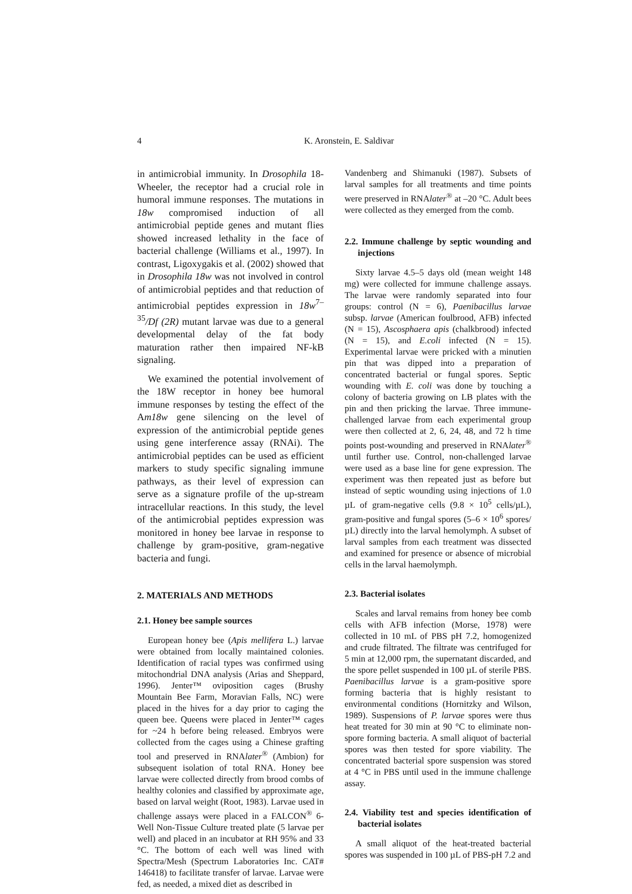4 K. Aronstein, E. Saldivar
in antimicrobial immunity. In Drosophila 18-Wheeler, the receptor had a crucial role in humoral immune responses. The mutations in 18w compromised induction of all antimicrobial peptide genes and mutant flies showed increased lethality in the face of bacterial challenge (Williams et al., 1997). In contrast, Ligoxygakis et al. (2002) showed that in Drosophila 18w was not involved in control of antimicrobial peptides and that reduction of antimicrobial peptides expression in 18w<sup>7–35</sup>/Df (2R) mutant larvae was due to a general developmental delay of the fat body maturation rather then impaired NF-kB signaling.
We examined the potential involvement of the 18W receptor in honey bee humoral immune responses by testing the effect of the Am18w gene silencing on the level of expression of the antimicrobial peptide genes using gene interference assay (RNAi). The antimicrobial peptides can be used as efficient markers to study specific signaling immune pathways, as their level of expression can serve as a signature profile of the up-stream intracellular reactions. In this study, the level of the antimicrobial peptides expression was monitored in honey bee larvae in response to challenge by gram-positive, gram-negative bacteria and fungi.
2. MATERIALS AND METHODS
2.1. Honey bee sample sources
European honey bee (Apis mellifera L.) larvae were obtained from locally maintained colonies. Identification of racial types was confirmed using mitochondrial DNA analysis (Arias and Sheppard, 1996). Jenter™ oviposition cages (Brushy Mountain Bee Farm, Moravian Falls, NC) were placed in the hives for a day prior to caging the queen bee. Queens were placed in Jenter™ cages for ~24 h before being released. Embryos were collected from the cages using a Chinese grafting tool and preserved in RNAlater<sup>®</sup> (Ambion) for subsequent isolation of total RNA. Honey bee larvae were collected directly from brood combs of healthy colonies and classified by approximate age, based on larval weight (Root, 1983). Larvae used in challenge assays were placed in a FALCON<sup>®</sup> 6-Well Non-Tissue Culture treated plate (5 larvae per well) and placed in an incubator at RH 95% and 33 °C. The bottom of each well was lined with Spectra/Mesh (Spectrum Laboratories Inc. CAT# 146418) to facilitate transfer of larvae. Larvae were fed, as needed, a mixed diet as described in
Vandenberg and Shimanuki (1987). Subsets of larval samples for all treatments and time points were preserved in RNAlater<sup>®</sup> at –20 °C. Adult bees were collected as they emerged from the comb.
2.2. Immune challenge by septic wounding and injections
Sixty larvae 4.5–5 days old (mean weight 148 mg) were collected for immune challenge assays. The larvae were randomly separated into four groups: control (N = 6), Paenibacillus larvae subsp. larvae (American foulbrood, AFB) infected (N = 15), Ascosphaera apis (chalkbrood) infected (N = 15), and E.coli infected (N = 15). Experimental larvae were pricked with a minutien pin that was dipped into a preparation of concentrated bacterial or fungal spores. Septic wounding with E. coli was done by touching a colony of bacteria growing on LB plates with the pin and then pricking the larvae. Three immune-challenged larvae from each experimental group were then collected at 2, 6, 24, 48, and 72 h time points post-wounding and preserved in RNAlater<sup>®</sup> until further use. Control, non-challenged larvae were used as a base line for gene expression. The experiment was then repeated just as before but instead of septic wounding using injections of 1.0 µL of gram-negative cells (9.8 × 10<sup>5</sup> cells/µL), gram-positive and fungal spores (5–6 × 10<sup>6</sup> spores/µL) directly into the larval hemolymph. A subset of larval samples from each treatment was dissected and examined for presence or absence of microbial cells in the larval haemolymph.
2.3. Bacterial isolates
Scales and larval remains from honey bee comb cells with AFB infection (Morse, 1978) were collected in 10 mL of PBS pH 7.2, homogenized and crude filtrated. The filtrate was centrifuged for 5 min at 12,000 rpm, the supernatant discarded, and the spore pellet suspended in 100 µL of sterile PBS. Paenibacillus larvae is a gram-positive spore forming bacteria that is highly resistant to environmental conditions (Hornitzky and Wilson, 1989). Suspensions of P. larvae spores were thus heat treated for 30 min at 90 °C to eliminate non-spore forming bacteria. A small aliquot of bacterial spores was then tested for spore viability. The concentrated bacterial spore suspension was stored at 4 °C in PBS until used in the immune challenge assay.
2.4. Viability test and species identification of bacterial isolates
A small aliquot of the heat-treated bacterial spores was suspended in 100 µL of PBS-pH 7.2 and